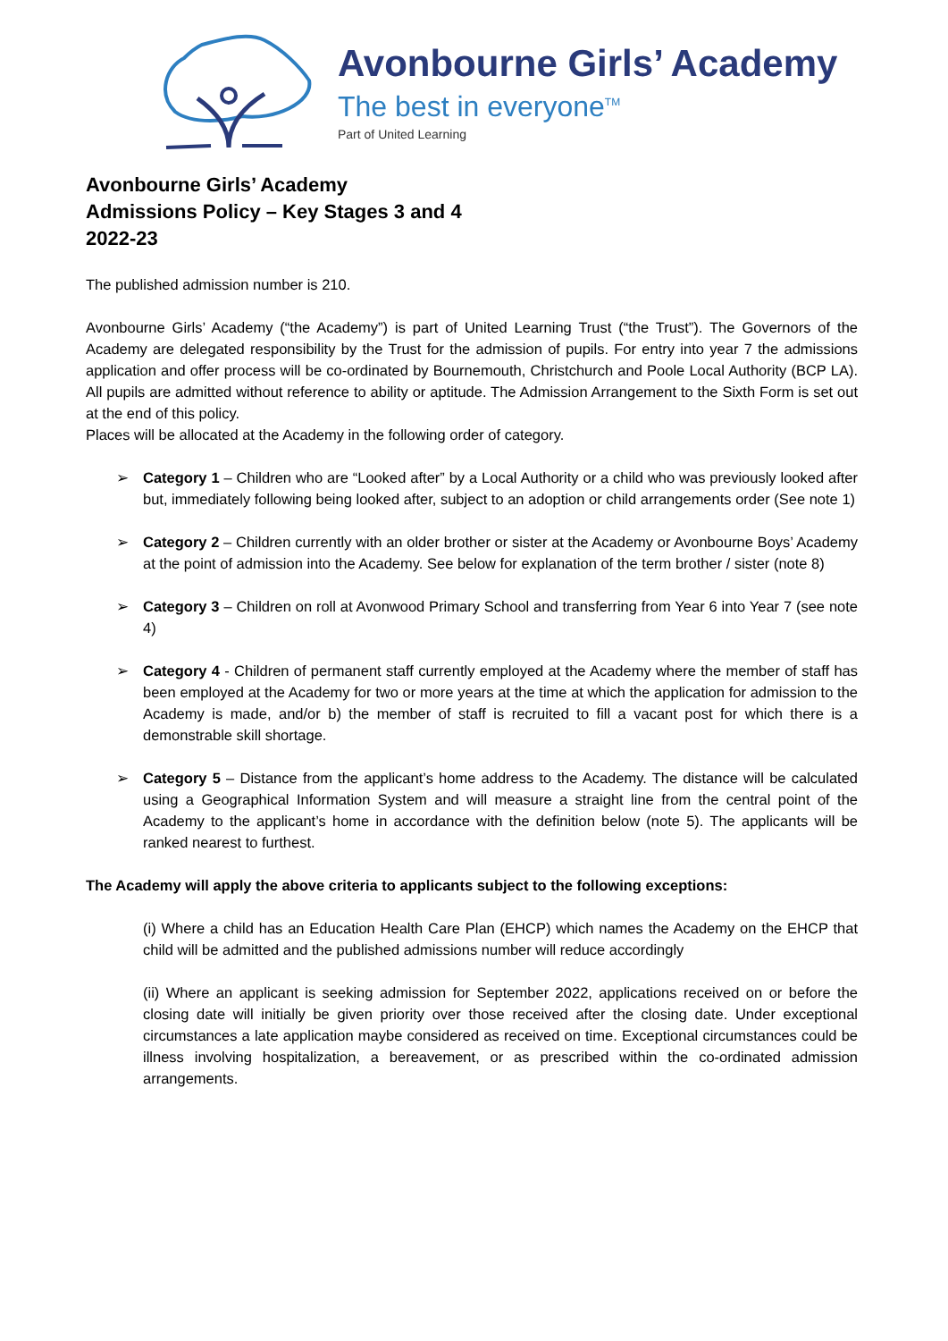Avonbourne Girls’ Academy
The best in everyone<sup>TM</sup>
Part of United Learning
Avonbourne Girls’ Academy
Admissions Policy – Key Stages 3 and 4
2022-23
The published admission number is 210.
Avonbourne Girls’ Academy (“the Academy”) is part of United Learning Trust (“the Trust”). The Governors of the Academy are delegated responsibility by the Trust for the admission of pupils. For entry into year 7 the admissions application and offer process will be co-ordinated by Bournemouth, Christchurch and Poole Local Authority (BCP LA). All pupils are admitted without reference to ability or aptitude. The Admission Arrangement to the Sixth Form is set out at the end of this policy.
Places will be allocated at the Academy in the following order of category.
➢ Category 1 – Children who are “Looked after” by a Local Authority or a child who was previously looked after but, immediately following being looked after, subject to an adoption or child arrangements order (See note 1)
➢ Category 2 – Children currently with an older brother or sister at the Academy or Avonbourne Boys’ Academy at the point of admission into the Academy. See below for explanation of the term brother / sister (note 8)
➢ Category 3 – Children on roll at Avonwood Primary School and transferring from Year 6 into Year 7 (see note 4)
➢ Category 4 - Children of permanent staff currently employed at the Academy where the member of staff has been employed at the Academy for two or more years at the time at which the application for admission to the Academy is made, and/or b) the member of staff is recruited to fill a vacant post for which there is a demonstrable skill shortage.
➢ Category 5 – Distance from the applicant’s home address to the Academy. The distance will be calculated using a Geographical Information System and will measure a straight line from the central point of the Academy to the applicant’s home in accordance with the definition below (note 5). The applicants will be ranked nearest to furthest.
The Academy will apply the above criteria to applicants subject to the following exceptions:
(i) Where a child has an Education Health Care Plan (EHCP) which names the Academy on the EHCP that child will be admitted and the published admissions number will reduce accordingly
(ii) Where an applicant is seeking admission for September 2022, applications received on or before the closing date will initially be given priority over those received after the closing date. Under exceptional circumstances a late application maybe considered as received on time. Exceptional circumstances could be illness involving hospitalization, a bereavement, or as prescribed within the co-ordinated admission arrangements.